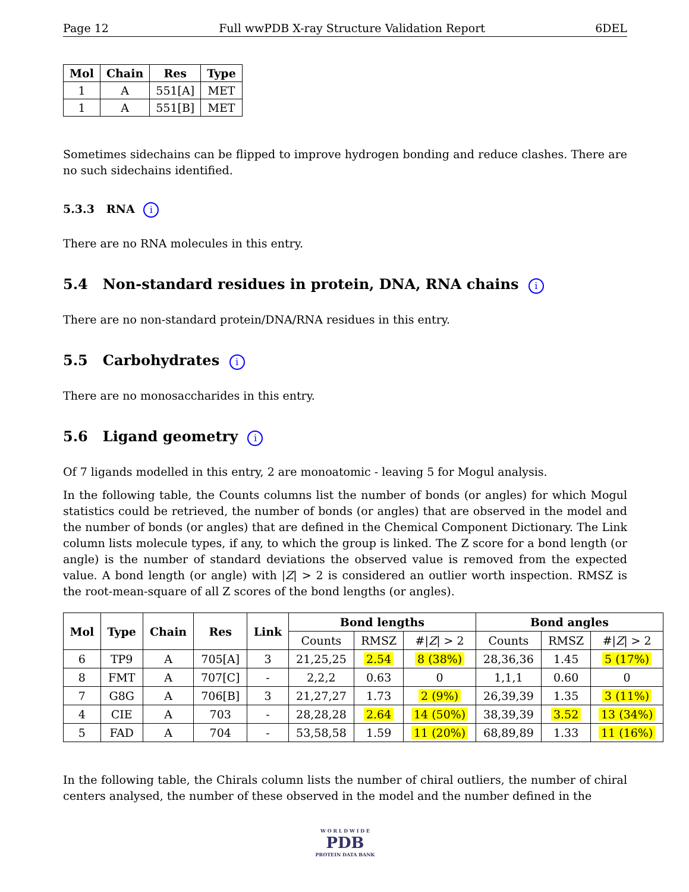Page 12 Full wwPDB X-ray Structure Validation Report 6DEL
| Mol | Chain | Res | Type |
| --- | --- | --- | --- |
| 1 | A | 551[A] | MET |
| 1 | A | 551[B] | MET |
Sometimes sidechains can be flipped to improve hydrogen bonding and reduce clashes. There are no such sidechains identified.
5.3.3 RNA i
There are no RNA molecules in this entry.
5.4 Non-standard residues in protein, DNA, RNA chains i
There are no non-standard protein/DNA/RNA residues in this entry.
5.5 Carbohydrates i
There are no monosaccharides in this entry.
5.6 Ligand geometry i
Of 7 ligands modelled in this entry, 2 are monoatomic - leaving 5 for Mogul analysis.
In the following table, the Counts columns list the number of bonds (or angles) for which Mogul statistics could be retrieved, the number of bonds (or angles) that are observed in the model and the number of bonds (or angles) that are defined in the Chemical Component Dictionary. The Link column lists molecule types, if any, to which the group is linked. The Z score for a bond length (or angle) is the number of standard deviations the observed value is removed from the expected value. A bond length (or angle) with |Z| > 2 is considered an outlier worth inspection. RMSZ is the root-mean-square of all Z scores of the bond lengths (or angles).
| Mol | Type | Chain | Res | Link | Bond lengths | | | Bond angles | | |
| --- | --- | --- | --- | --- | --- | --- | --- | --- | --- | --- |
| | | | | | Counts | RMSZ | #/ Z / > 2 | Counts | RMSZ | #/ Z / > 2 |
| 6 | TP9 | A | 705[A] | 3 | 21,25,25 | 2.54 | 8 (38%) | 28,36,36 | 1.45 | 5 (17%) |
| 8 | FMT | A | 707[C] | - | 2,2,2 | 0.63 | 0 | 1,1,1 | 0.60 | 0 |
| 7 | G8G | A | 706[B] | 3 | 21,27,27 | 1.73 | 2 (9%) | 26,39,39 | 1.35 | 3 (11%) |
| 4 | CIE | A | 703 | - | 28,28,28 | 2.64 | 14 (50%) | 38,39,39 | 3.52 | 13 (34%) |
| 5 | FAD | A | 704 | - | 53,58,58 | 1.59 | 11 (20%) | 68,89,89 | 1.33 | 11 (16%) |
In the following table, the Chirals column lists the number of chiral outliers, the number of chiral centers analysed, the number of these observed in the model and the number defined in the
W O R L D W I D E
PDB
PROTEIN DATA BANK